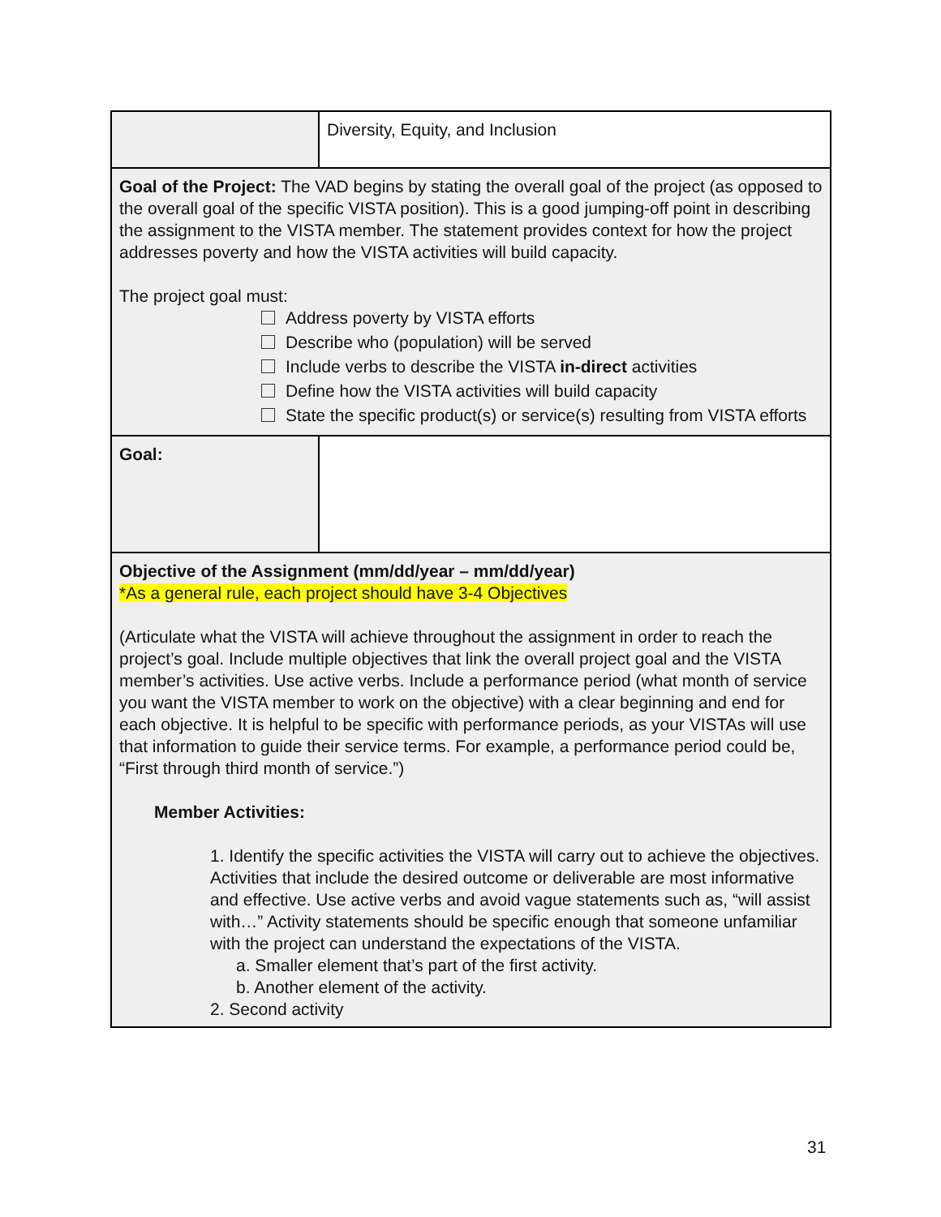| | Diversity, Equity, and Inclusion |
| Goal of the Project: The VAD begins by stating the overall goal of the project (as opposed to the overall goal of the specific VISTA position). This is a good jumping-off point in describing the assignment to the VISTA member. The statement provides context for how the project addresses poverty and how the VISTA activities will build capacity. The project goal must: Address poverty by VISTA efforts Describe who (population) will be served Include verbs to describe the VISTA in-direct activities Define how the VISTA activities will build capacity State the specific product(s) or service(s) resulting from VISTA efforts | |
| Goal: | |
| Objective of the Assignment (mm/dd/year – mm/dd/year) *As a general rule, each project should have 3-4 Objectives (Articulate what the VISTA will achieve throughout the assignment in order to reach the project’s goal. Include multiple objectives that link the overall project goal and the VISTA member’s activities. Use active verbs. Include a performance period (what month of service you want the VISTA member to work on the objective) with a clear beginning and end for each objective. It is helpful to be specific with performance periods, as your VISTAs will use that information to guide their service terms. For example, a performance period could be, “First through third month of service.”) Member Activities: 1. Identify the specific activities the VISTA will carry out to achieve the objectives. Activities that include the desired outcome or deliverable are most informative and effective. Use active verbs and avoid vague statements such as, “will assist with…” Activity statements should be specific enough that someone unfamiliar with the project can understand the expectations of the VISTA. a. Smaller element that’s part of the first activity. b. Another element of the activity. 2. Second activity | |
31